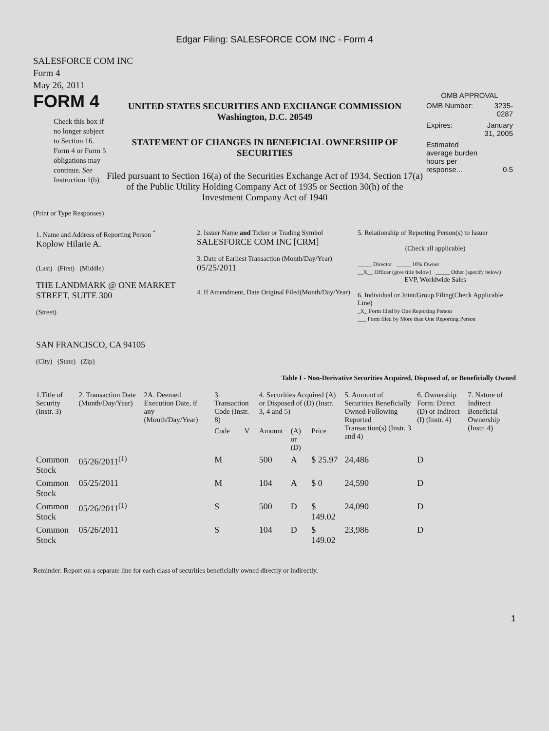Edgar Filing: SALESFORCE COM INC - Form 4
SALESFORCE COM INC
Form 4
May 26, 2011
FORM 4
Check this box if no longer subject to Section 16. Form 4 or Form 5 obligations may continue. See Instruction 1(b).
UNITED STATES SECURITIES AND EXCHANGE COMMISSION
Washington, D.C. 20549
STATEMENT OF CHANGES IN BENEFICIAL OWNERSHIP OF SECURITIES
Filed pursuant to Section 16(a) of the Securities Exchange Act of 1934, Section 17(a) of the Public Utility Holding Company Act of 1935 or Section 30(h) of the Investment Company Act of 1940
OMB APPROVAL
| OMB Number: | 3235-0287 |
| Expires: | January 31, 2005 |
| Estimated average burden hours per response... | 0.5 |
(Print or Type Responses)
| 1. Name and Address of Reporting Person <sup>*</sup> Koplow Hilarie A. (Last) (First) (Middle) THE LANDMARK @ ONE MARKET STREET, SUITE 300 (Street) SAN FRANCISCO, CA 94105 (City) (State) (Zip) | 2. Issuer Name and Ticker or Trading Symbol SALESFORCE COM INC [CRM] 3. Date of Earliest Transaction (Month/Day/Year) 05/25/2011 4. If Amendment, Date Original Filed(Month/Day/Year) | 5. Relationship of Reporting Person(s) to Issuer (Check all applicable) _____ Director _____ 10% Owner __X__ Officer (give title below) _____ Other (specify below) EVP, Worldwide Sales 6. Individual or Joint/Group Filing(Check Applicable Line) _X_ Form filed by One Reporting Person ___ Form filed by More than One Reporting Person |
Table I - Non-Derivative Securities Acquired, Disposed of, or Beneficially Owned
| 1.Title of Security (Instr. 3) | 2. Transaction Date (Month/Day/Year) | 2A. Deemed Execution Date, if any (Month/Day/Year) | 3. Transaction Code (Instr. 8) | | 4. Securities Acquired (A) or Disposed of (D) (Instr. 3, 4 and 5) | | | 5. Amount of Securities Beneficially Owned Following Reported Transaction(s) (Instr. 3 and 4) | 6. Ownership Form: Direct (D) or Indirect (I) (Instr. 4) | 7. Nature of Indirect Beneficial Ownership (Instr. 4) |
| --- | --- | --- | --- | --- | --- | --- | --- | --- | --- | --- |
| | | | Code | V | Amount | (A) or (D) | Price | | | |
| Common Stock | 05/26/2011<sup>(1)</sup> | | M | | 500 | A | $ 25.97 | 24,486 | D | |
| Common Stock | 05/25/2011 | | M | | 104 | A | $ 0 | 24,590 | D | |
| Common Stock | 05/26/2011<sup>(1)</sup> | | S | | 500 | D | $ 149.02 | 24,090 | D | |
| Common Stock | 05/26/2011 | | S | | 104 | D | $ 149.02 | 23,986 | D | |
Reminder: Report on a separate line for each class of securities beneficially owned directly or indirectly.
1